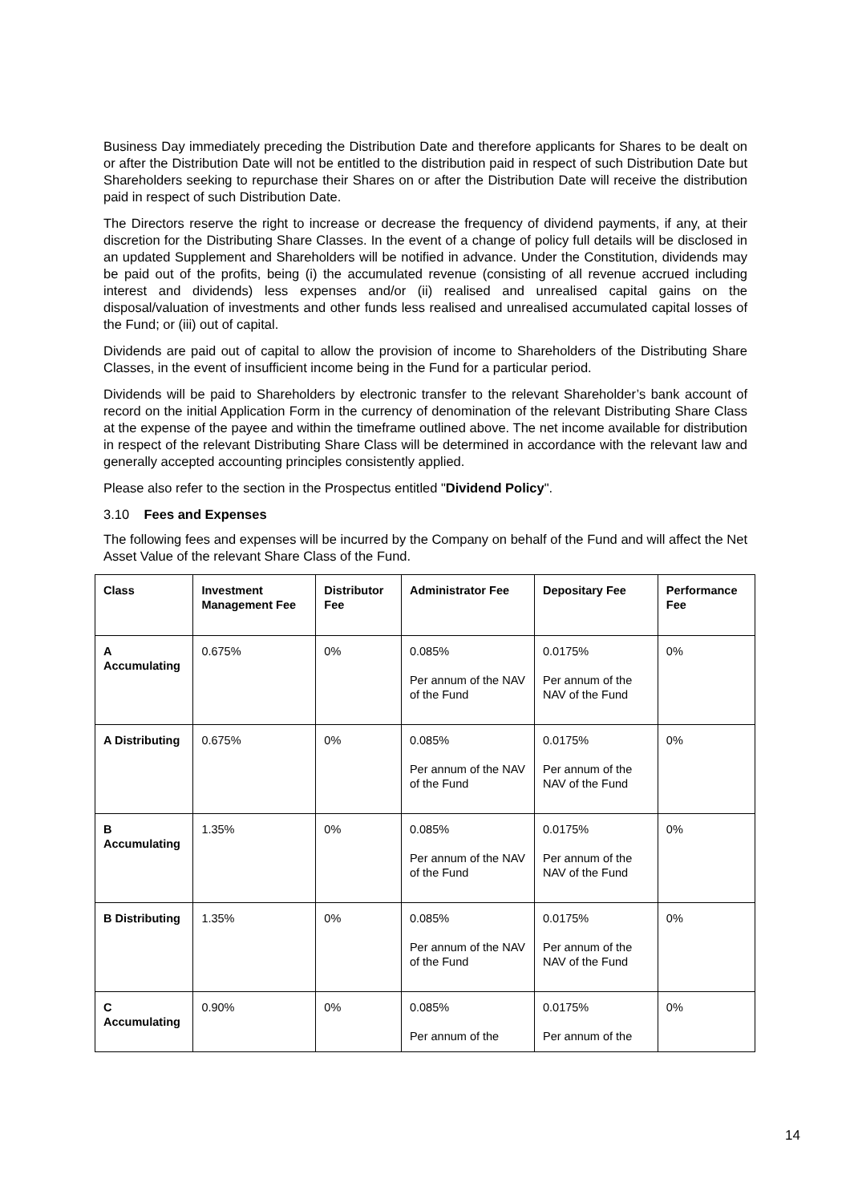Business Day immediately preceding the Distribution Date and therefore applicants for Shares to be dealt on or after the Distribution Date will not be entitled to the distribution paid in respect of such Distribution Date but Shareholders seeking to repurchase their Shares on or after the Distribution Date will receive the distribution paid in respect of such Distribution Date.
The Directors reserve the right to increase or decrease the frequency of dividend payments, if any, at their discretion for the Distributing Share Classes. In the event of a change of policy full details will be disclosed in an updated Supplement and Shareholders will be notified in advance. Under the Constitution, dividends may be paid out of the profits, being (i) the accumulated revenue (consisting of all revenue accrued including interest and dividends) less expenses and/or (ii) realised and unrealised capital gains on the disposal/valuation of investments and other funds less realised and unrealised accumulated capital losses of the Fund; or (iii) out of capital.
Dividends are paid out of capital to allow the provision of income to Shareholders of the Distributing Share Classes, in the event of insufficient income being in the Fund for a particular period.
Dividends will be paid to Shareholders by electronic transfer to the relevant Shareholder’s bank account of record on the initial Application Form in the currency of denomination of the relevant Distributing Share Class at the expense of the payee and within the timeframe outlined above. The net income available for distribution in respect of the relevant Distributing Share Class will be determined in accordance with the relevant law and generally accepted accounting principles consistently applied.
Please also refer to the section in the Prospectus entitled "Dividend Policy".
3.10 Fees and Expenses
The following fees and expenses will be incurred by the Company on behalf of the Fund and will affect the Net Asset Value of the relevant Share Class of the Fund.
| Class | Investment Management Fee | Distributor Fee | Administrator Fee | Depositary Fee | Performance Fee |
| --- | --- | --- | --- | --- | --- |
| A Accumulating | 0.675% | 0% | 0.085% Per annum of the NAV of the Fund | 0.0175% Per annum of the NAV of the Fund | 0% |
| A Distributing | 0.675% | 0% | 0.085% Per annum of the NAV of the Fund | 0.0175% Per annum of the NAV of the Fund | 0% |
| B Accumulating | 1.35% | 0% | 0.085% Per annum of the NAV of the Fund | 0.0175% Per annum of the NAV of the Fund | 0% |
| B Distributing | 1.35% | 0% | 0.085% Per annum of the NAV of the Fund | 0.0175% Per annum of the NAV of the Fund | 0% |
| C Accumulating | 0.90% | 0% | 0.085% Per annum of the | 0.0175% Per annum of the | 0% |
14